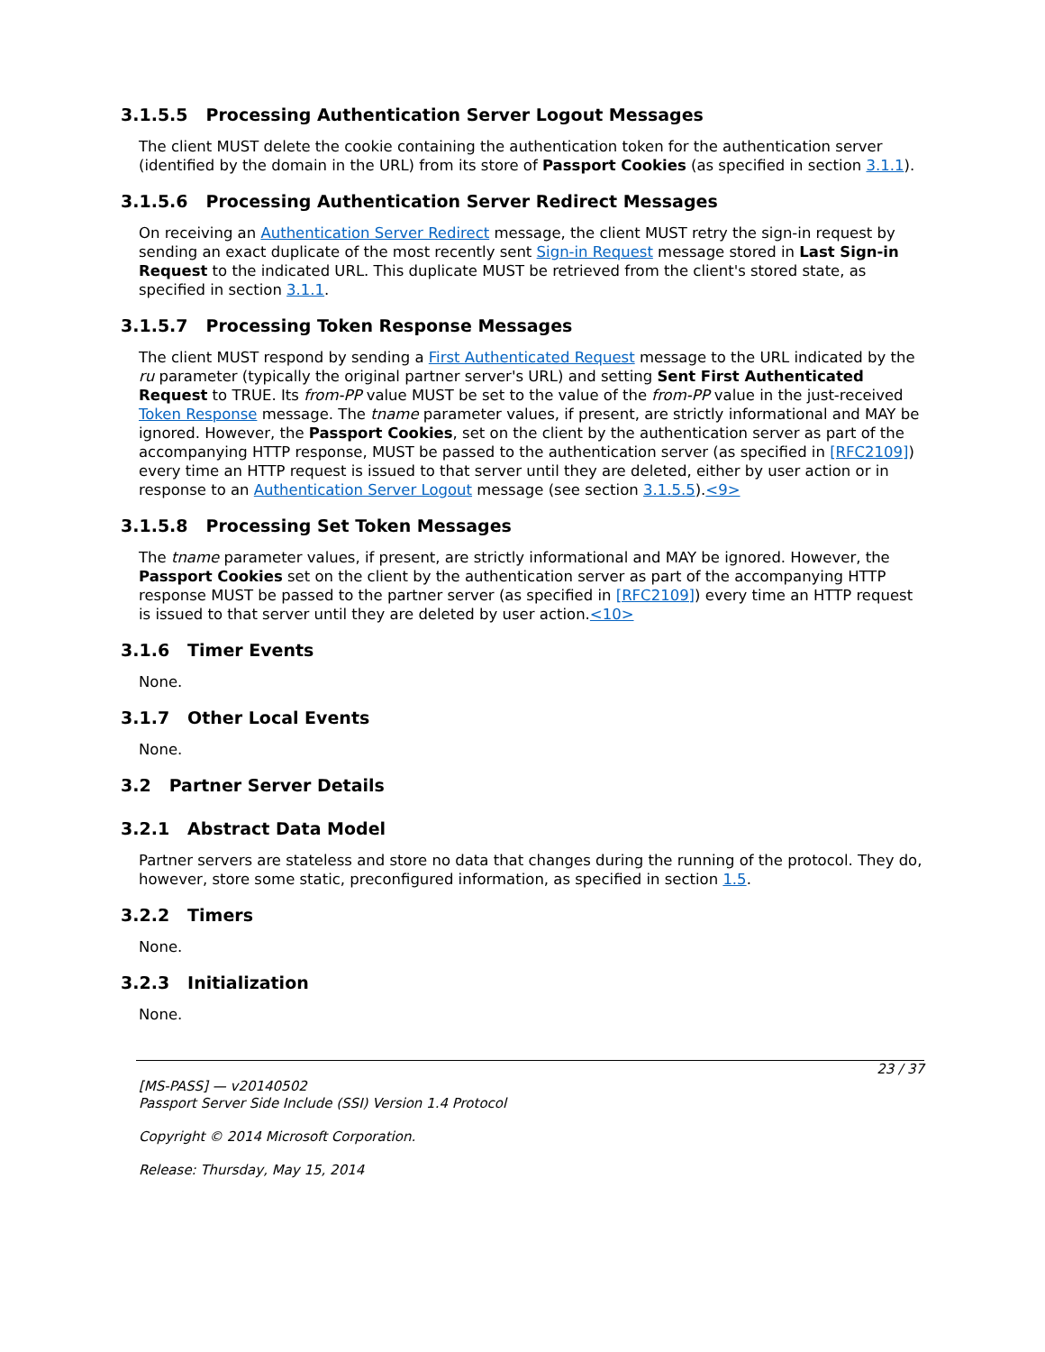3.1.5.5 Processing Authentication Server Logout Messages
The client MUST delete the cookie containing the authentication token for the authentication server (identified by the domain in the URL) from its store of Passport Cookies (as specified in section 3.1.1).
3.1.5.6 Processing Authentication Server Redirect Messages
On receiving an Authentication Server Redirect message, the client MUST retry the sign-in request by sending an exact duplicate of the most recently sent Sign-in Request message stored in Last Sign-in Request to the indicated URL. This duplicate MUST be retrieved from the client's stored state, as specified in section 3.1.1.
3.1.5.7 Processing Token Response Messages
The client MUST respond by sending a First Authenticated Request message to the URL indicated by the ru parameter (typically the original partner server's URL) and setting Sent First Authenticated Request to TRUE. Its from-PP value MUST be set to the value of the from-PP value in the just-received Token Response message. The tname parameter values, if present, are strictly informational and MAY be ignored. However, the Passport Cookies, set on the client by the authentication server as part of the accompanying HTTP response, MUST be passed to the authentication server (as specified in [RFC2109]) every time an HTTP request is issued to that server until they are deleted, either by user action or in response to an Authentication Server Logout message (see section 3.1.5.5).<9>
3.1.5.8 Processing Set Token Messages
The tname parameter values, if present, are strictly informational and MAY be ignored. However, the Passport Cookies set on the client by the authentication server as part of the accompanying HTTP response MUST be passed to the partner server (as specified in [RFC2109]) every time an HTTP request is issued to that server until they are deleted by user action.<10>
3.1.6 Timer Events
None.
3.1.7 Other Local Events
None.
3.2 Partner Server Details
3.2.1 Abstract Data Model
Partner servers are stateless and store no data that changes during the running of the protocol. They do, however, store some static, preconfigured information, as specified in section 1.5.
3.2.2 Timers
None.
3.2.3 Initialization
None.
23 / 37
[MS-PASS] — v20140502
Passport Server Side Include (SSI) Version 1.4 Protocol
Copyright © 2014 Microsoft Corporation.
Release: Thursday, May 15, 2014